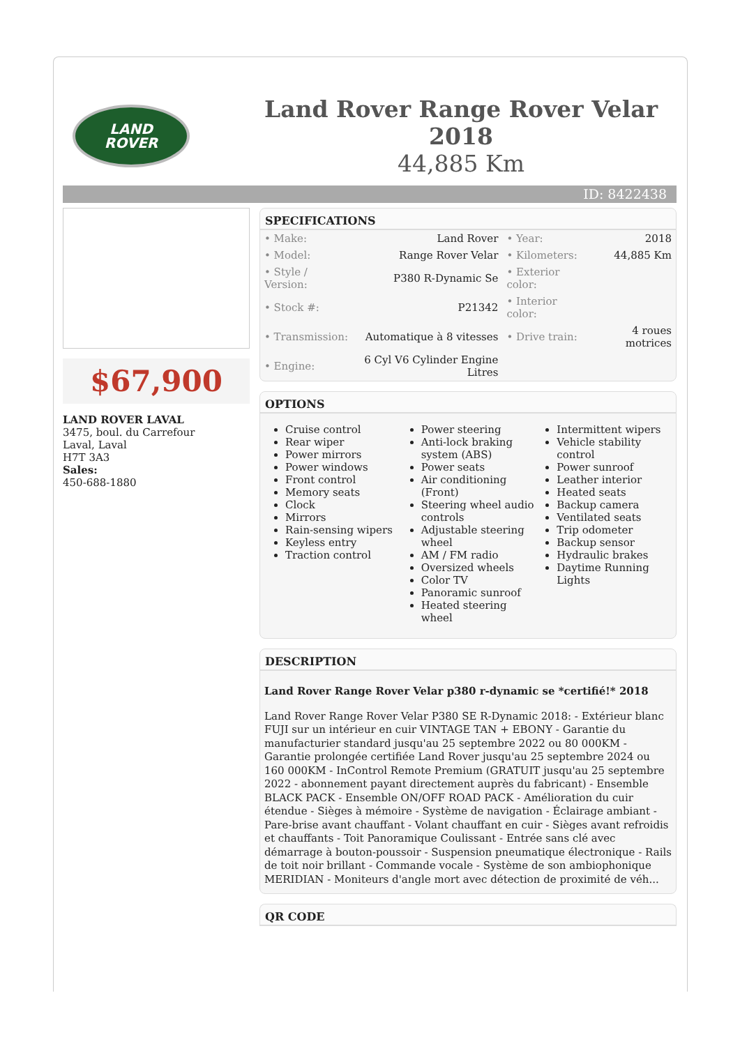LAND
ROVER
Land Rover Range Rover Velar 2018
44,885 Km
ID: 8422438
$67,900
LAND ROVER LAVAL
3475, boul. du Carrefour
Laval, Laval
H7T 3A3
Sales:
450-688-1880
SPECIFICATIONS
| • Make: | Land Rover | • Year: | 2018 |
| • Model: | Range Rover Velar | • Kilometers: | 44,885 Km |
| • Style / Version: | P380 R-Dynamic Se | • Exterior color: | |
| • Stock #: | P21342 | • Interior color: | |
| • Transmission: | Automatique à 8 vitesses | • Drive train: | 4 roues motrices |
| • Engine: | 6 Cyl V6 Cylinder Engine Litres | | |
OPTIONS
Cruise control
Rear wiper
Power mirrors
Power windows
Front control
Memory seats
Clock
Mirrors
Rain-sensing wipers
Keyless entry
Traction control
Power steering
Anti-lock braking system (ABS)
Power seats
Air conditioning (Front)
Steering wheel audio controls
Adjustable steering wheel
AM / FM radio
Oversized wheels
Color TV
Panoramic sunroof
Heated steering wheel
Intermittent wipers
Vehicle stability control
Power sunroof
Leather interior
Heated seats
Backup camera
Ventilated seats
Trip odometer
Backup sensor
Hydraulic brakes
Daytime Running Lights
DESCRIPTION
Land Rover Range Rover Velar p380 r-dynamic se *certifié!* 2018
Land Rover Range Rover Velar P380 SE R-Dynamic 2018: - Extérieur blanc FUJI sur un intérieur en cuir VINTAGE TAN + EBONY - Garantie du manufacturier standard jusqu'au 25 septembre 2022 ou 80 000KM - Garantie prolongée certifiée Land Rover jusqu'au 25 septembre 2024 ou 160 000KM - InControl Remote Premium (GRATUIT jusqu'au 25 septembre 2022 - abonnement payant directement auprès du fabricant) - Ensemble BLACK PACK - Ensemble ON/OFF ROAD PACK - Amélioration du cuir étendue - Sièges à mémoire - Système de navigation - Éclairage ambiant - Pare-brise avant chauffant - Volant chauffant en cuir - Sièges avant refroidis et chauffants - Toit Panoramique Coulissant - Entrée sans clé avec démarrage à bouton-poussoir - Suspension pneumatique électronique - Rails de toit noir brillant - Commande vocale - Système de son ambiophonique MERIDIAN - Moniteurs d'angle mort avec détection de proximité de véh...
QR CODE